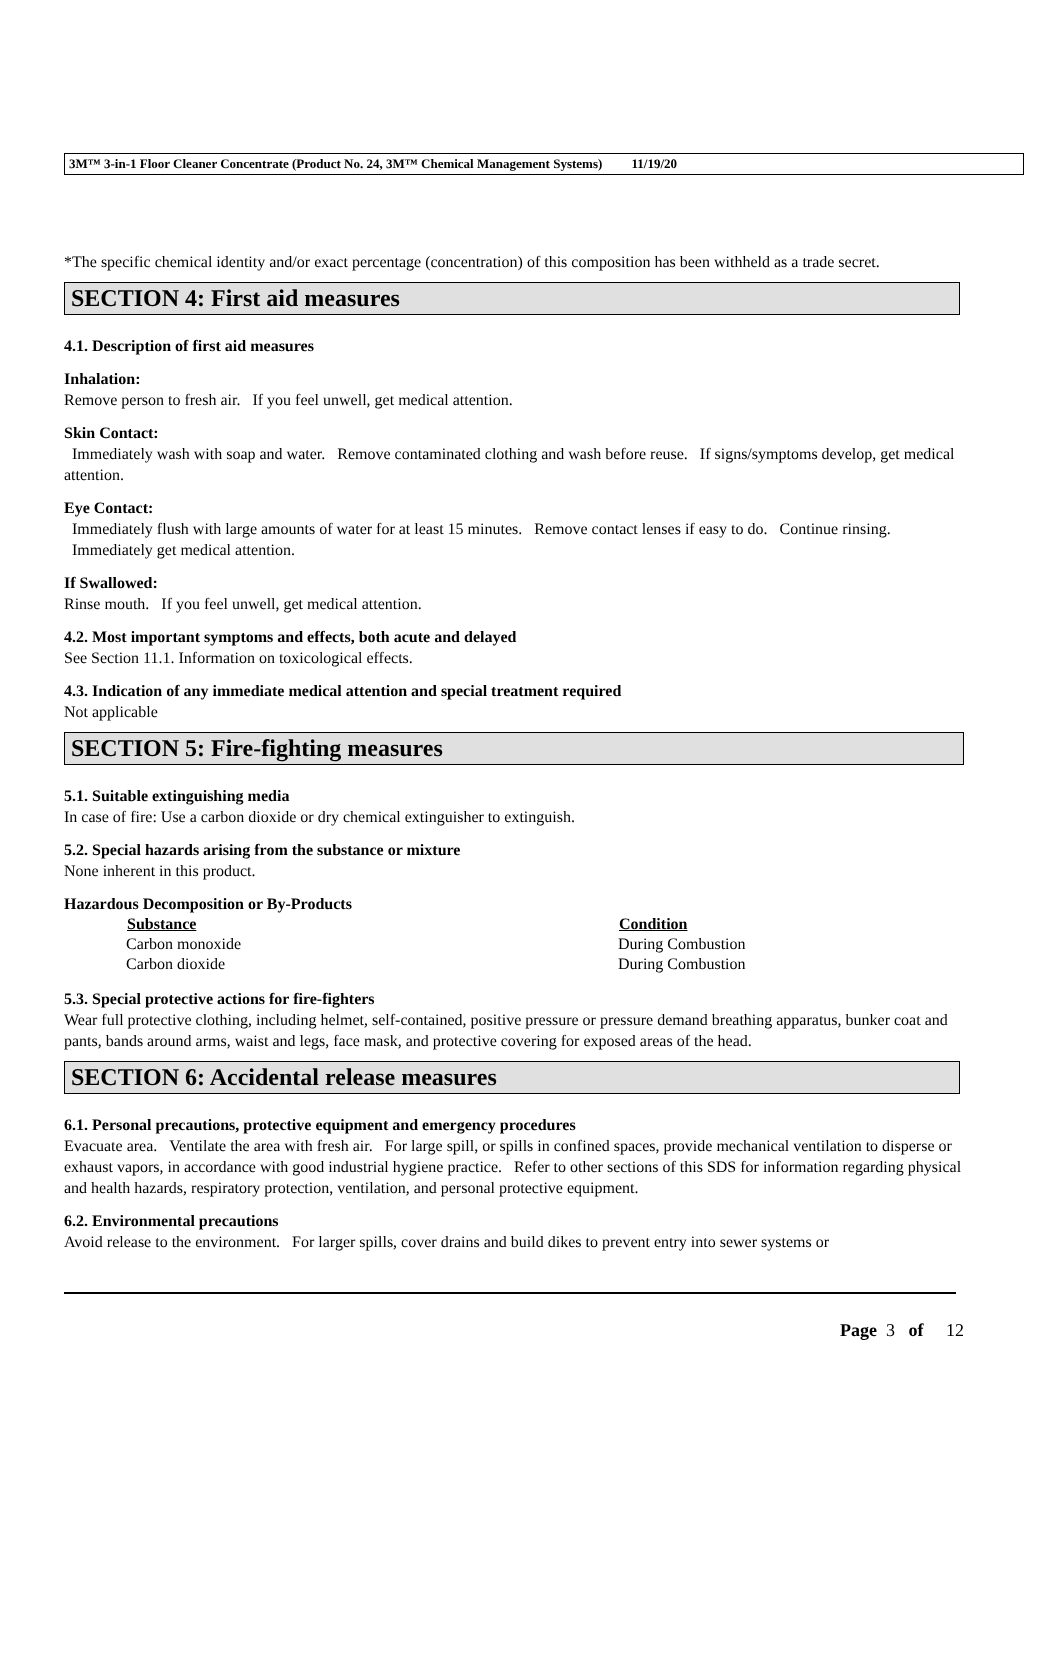3M™ 3-in-1 Floor Cleaner Concentrate (Product No. 24, 3M™ Chemical Management Systems) 11/19/20
*The specific chemical identity and/or exact percentage (concentration) of this composition has been withheld as a trade secret.
SECTION 4: First aid measures
4.1. Description of first aid measures
Inhalation:
Remove person to fresh air. If you feel unwell, get medical attention.
Skin Contact:
Immediately wash with soap and water. Remove contaminated clothing and wash before reuse. If signs/symptoms develop, get medical attention.
Eye Contact:
Immediately flush with large amounts of water for at least 15 minutes. Remove contact lenses if easy to do. Continue rinsing. Immediately get medical attention.
If Swallowed:
Rinse mouth. If you feel unwell, get medical attention.
4.2. Most important symptoms and effects, both acute and delayed
See Section 11.1. Information on toxicological effects.
4.3. Indication of any immediate medical attention and special treatment required
Not applicable
SECTION 5: Fire-fighting measures
5.1. Suitable extinguishing media
In case of fire: Use a carbon dioxide or dry chemical extinguisher to extinguish.
5.2. Special hazards arising from the substance or mixture
None inherent in this product.
Hazardous Decomposition or By-Products
| Substance | Condition |
| --- | --- |
| Carbon monoxide | During Combustion |
| Carbon dioxide | During Combustion |
5.3. Special protective actions for fire-fighters
Wear full protective clothing, including helmet, self-contained, positive pressure or pressure demand breathing apparatus, bunker coat and pants, bands around arms, waist and legs, face mask, and protective covering for exposed areas of the head.
SECTION 6: Accidental release measures
6.1. Personal precautions, protective equipment and emergency procedures
Evacuate area. Ventilate the area with fresh air. For large spill, or spills in confined spaces, provide mechanical ventilation to disperse or exhaust vapors, in accordance with good industrial hygiene practice. Refer to other sections of this SDS for information regarding physical and health hazards, respiratory protection, ventilation, and personal protective equipment.
6.2. Environmental precautions
Avoid release to the environment. For larger spills, cover drains and build dikes to prevent entry into sewer systems or
Page 3 of 12